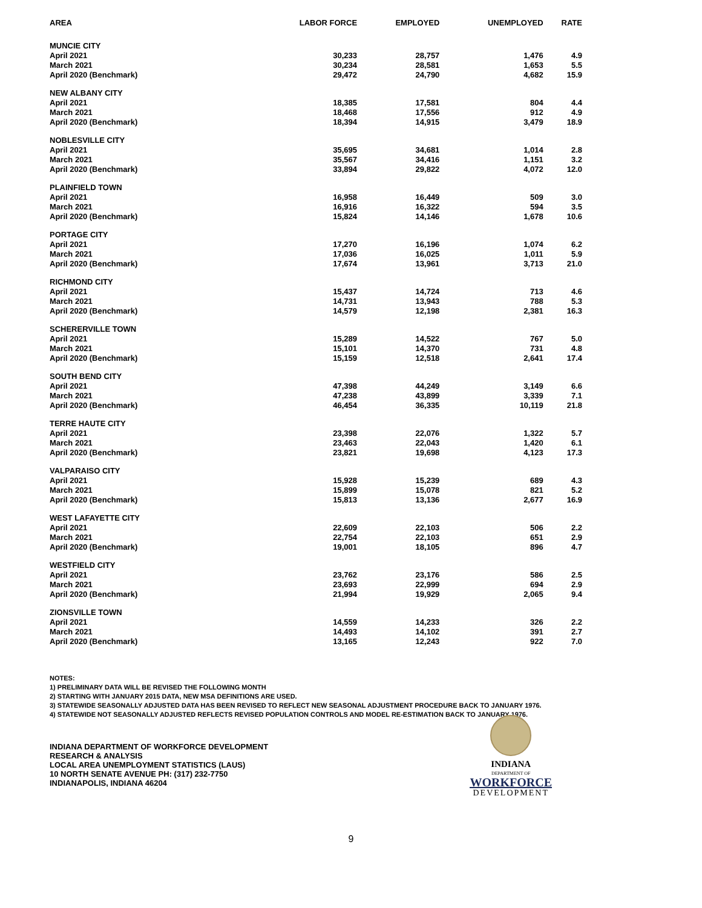| AREA | LABOR FORCE | EMPLOYED | UNEMPLOYED | RATE |
| --- | --- | --- | --- | --- |
| MUNCIE CITY | | | | |
| April 2021 | 30,233 | 28,757 | 1,476 | 4.9 |
| March 2021 | 30,234 | 28,581 | 1,653 | 5.5 |
| April 2020 (Benchmark) | 29,472 | 24,790 | 4,682 | 15.9 |
| NEW ALBANY CITY | | | | |
| April 2021 | 18,385 | 17,581 | 804 | 4.4 |
| March 2021 | 18,468 | 17,556 | 912 | 4.9 |
| April 2020 (Benchmark) | 18,394 | 14,915 | 3,479 | 18.9 |
| NOBLESVILLE CITY | | | | |
| April 2021 | 35,695 | 34,681 | 1,014 | 2.8 |
| March 2021 | 35,567 | 34,416 | 1,151 | 3.2 |
| April 2020 (Benchmark) | 33,894 | 29,822 | 4,072 | 12.0 |
| PLAINFIELD TOWN | | | | |
| April 2021 | 16,958 | 16,449 | 509 | 3.0 |
| March 2021 | 16,916 | 16,322 | 594 | 3.5 |
| April 2020 (Benchmark) | 15,824 | 14,146 | 1,678 | 10.6 |
| PORTAGE CITY | | | | |
| April 2021 | 17,270 | 16,196 | 1,074 | 6.2 |
| March 2021 | 17,036 | 16,025 | 1,011 | 5.9 |
| April 2020 (Benchmark) | 17,674 | 13,961 | 3,713 | 21.0 |
| RICHMOND CITY | | | | |
| April 2021 | 15,437 | 14,724 | 713 | 4.6 |
| March 2021 | 14,731 | 13,943 | 788 | 5.3 |
| April 2020 (Benchmark) | 14,579 | 12,198 | 2,381 | 16.3 |
| SCHERERVILLE TOWN | | | | |
| April 2021 | 15,289 | 14,522 | 767 | 5.0 |
| March 2021 | 15,101 | 14,370 | 731 | 4.8 |
| April 2020 (Benchmark) | 15,159 | 12,518 | 2,641 | 17.4 |
| SOUTH BEND CITY | | | | |
| April 2021 | 47,398 | 44,249 | 3,149 | 6.6 |
| March 2021 | 47,238 | 43,899 | 3,339 | 7.1 |
| April 2020 (Benchmark) | 46,454 | 36,335 | 10,119 | 21.8 |
| TERRE HAUTE CITY | | | | |
| April 2021 | 23,398 | 22,076 | 1,322 | 5.7 |
| March 2021 | 23,463 | 22,043 | 1,420 | 6.1 |
| April 2020 (Benchmark) | 23,821 | 19,698 | 4,123 | 17.3 |
| VALPARAISO CITY | | | | |
| April 2021 | 15,928 | 15,239 | 689 | 4.3 |
| March 2021 | 15,899 | 15,078 | 821 | 5.2 |
| April 2020 (Benchmark) | 15,813 | 13,136 | 2,677 | 16.9 |
| WEST LAFAYETTE CITY | | | | |
| April 2021 | 22,609 | 22,103 | 506 | 2.2 |
| March 2021 | 22,754 | 22,103 | 651 | 2.9 |
| April 2020 (Benchmark) | 19,001 | 18,105 | 896 | 4.7 |
| WESTFIELD CITY | | | | |
| April 2021 | 23,762 | 23,176 | 586 | 2.5 |
| March 2021 | 23,693 | 22,999 | 694 | 2.9 |
| April 2020 (Benchmark) | 21,994 | 19,929 | 2,065 | 9.4 |
| ZIONSVILLE TOWN | | | | |
| April 2021 | 14,559 | 14,233 | 326 | 2.2 |
| March 2021 | 14,493 | 14,102 | 391 | 2.7 |
| April 2020 (Benchmark) | 13,165 | 12,243 | 922 | 7.0 |
NOTES:
1) PRELIMINARY DATA WILL BE REVISED THE FOLLOWING MONTH
2) STARTING WITH JANUARY 2015 DATA, NEW MSA DEFINITIONS ARE USED.
3) STATEWIDE SEASONALLY ADJUSTED DATA HAS BEEN REVISED TO REFLECT NEW SEASONAL ADJUSTMENT PROCEDURE BACK TO JANUARY 1976.
4) STATEWIDE NOT SEASONALLY ADJUSTED REFLECTS REVISED POPULATION CONTROLS AND MODEL RE-ESTIMATION BACK TO JANUARY 1976.
INDIANA DEPARTMENT OF WORKFORCE DEVELOPMENT
RESEARCH & ANALYSIS
LOCAL AREA UNEMPLOYMENT STATISTICS (LAUS)
10 NORTH SENATE AVENUE PH: (317) 232-7750
INDIANAPOLIS, INDIANA 46204
INDIANA
DEPARTMENT OF
WORKFORCE
DEVELOPMENT
9